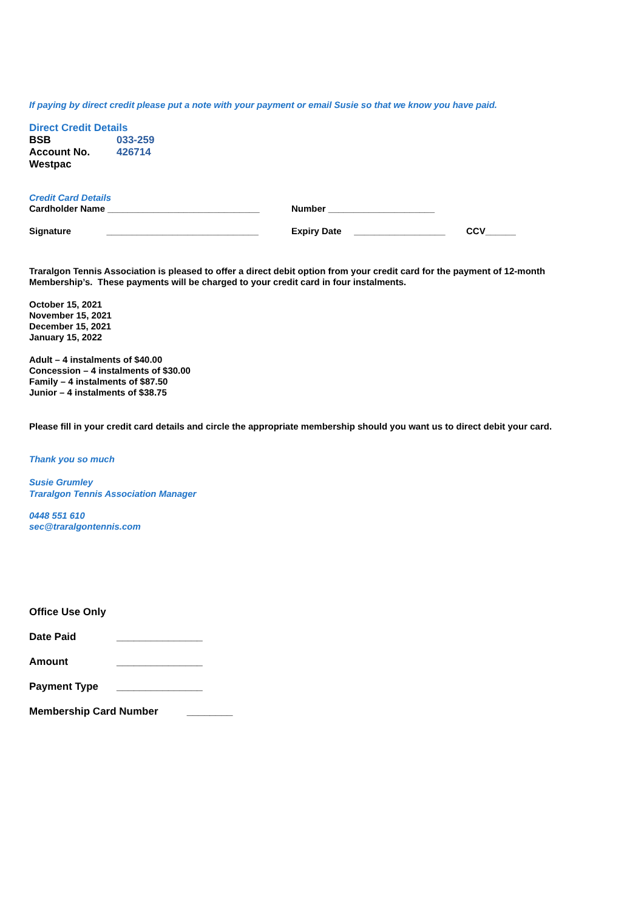If paying by direct credit please put a note with your payment or email Susie so that we know you have paid.
Direct Credit Details
| BSB | 033-259 |
| Account No. | 426714 |
| Westpac | |
Credit Card Details
| Cardholder Name ______________________________ | Number _____________________ | |
| Signature ______________________________ | Expiry Date __________________ | CCV______ |
Traralgon Tennis Association is pleased to offer a direct debit option from your credit card for the payment of 12-month Membership’s. These payments will be charged to your credit card in four instalments.
October 15, 2021
November 15, 2021
December 15, 2021
January 15, 2022
Adult – 4 instalments of $40.00
Concession – 4 instalments of $30.00
Family – 4 instalments of $87.50
Junior – 4 instalments of $38.75
Please fill in your credit card details and circle the appropriate membership should you want us to direct debit your card.
Thank you so much
Susie Grumley
Traralgon Tennis Association Manager
0448 551 610
sec@traralgontennis.com
| Office Use Only | |
| Date Paid | _______________ |
| Amount | _______________ |
| Payment Type | _______________ |
| Membership Card Number ________ | |